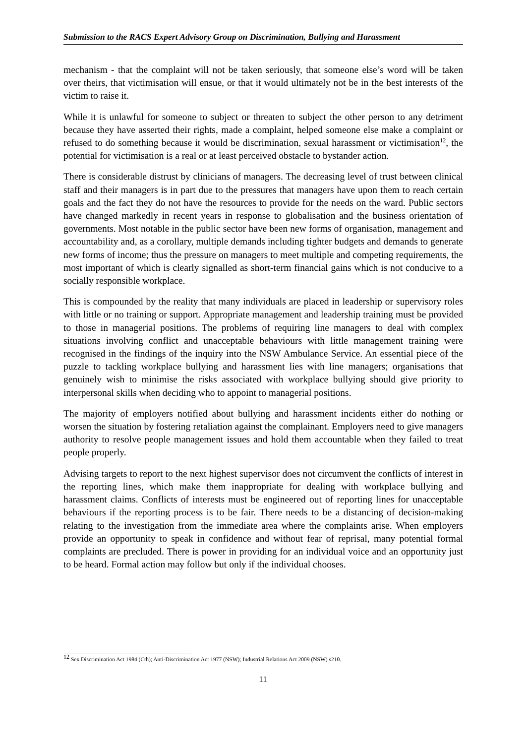Submission to the RACS Expert Advisory Group on Discrimination, Bullying and Harassment
mechanism - that the complaint will not be taken seriously, that someone else’s word will be taken over theirs, that victimisation will ensue, or that it would ultimately not be in the best interests of the victim to raise it.
While it is unlawful for someone to subject or threaten to subject the other person to any detriment because they have asserted their rights, made a complaint, helped someone else make a complaint or refused to do something because it would be discrimination, sexual harassment or victimisation<sup>12</sup>, the potential for victimisation is a real or at least perceived obstacle to bystander action.
There is considerable distrust by clinicians of managers. The decreasing level of trust between clinical staff and their managers is in part due to the pressures that managers have upon them to reach certain goals and the fact they do not have the resources to provide for the needs on the ward. Public sectors have changed markedly in recent years in response to globalisation and the business orientation of governments. Most notable in the public sector have been new forms of organisation, management and accountability and, as a corollary, multiple demands including tighter budgets and demands to generate new forms of income; thus the pressure on managers to meet multiple and competing requirements, the most important of which is clearly signalled as short-term financial gains which is not conducive to a socially responsible workplace.
This is compounded by the reality that many individuals are placed in leadership or supervisory roles with little or no training or support. Appropriate management and leadership training must be provided to those in managerial positions. The problems of requiring line managers to deal with complex situations involving conflict and unacceptable behaviours with little management training were recognised in the findings of the inquiry into the NSW Ambulance Service. An essential piece of the puzzle to tackling workplace bullying and harassment lies with line managers; organisations that genuinely wish to minimise the risks associated with workplace bullying should give priority to interpersonal skills when deciding who to appoint to managerial positions.
The majority of employers notified about bullying and harassment incidents either do nothing or worsen the situation by fostering retaliation against the complainant. Employers need to give managers authority to resolve people management issues and hold them accountable when they failed to treat people properly.
Advising targets to report to the next highest supervisor does not circumvent the conflicts of interest in the reporting lines, which make them inappropriate for dealing with workplace bullying and harassment claims. Conflicts of interests must be engineered out of reporting lines for unacceptable behaviours if the reporting process is to be fair. There needs to be a distancing of decision-making relating to the investigation from the immediate area where the complaints arise. When employers provide an opportunity to speak in confidence and without fear of reprisal, many potential formal complaints are precluded. There is power in providing for an individual voice and an opportunity just to be heard. Formal action may follow but only if the individual chooses.
<sup>12</sup> Sex Discrimination Act 1984 (Cth); Anti-Discrimination Act 1977 (NSW); Industrial Relations Act 2009 (NSW) s210.
11